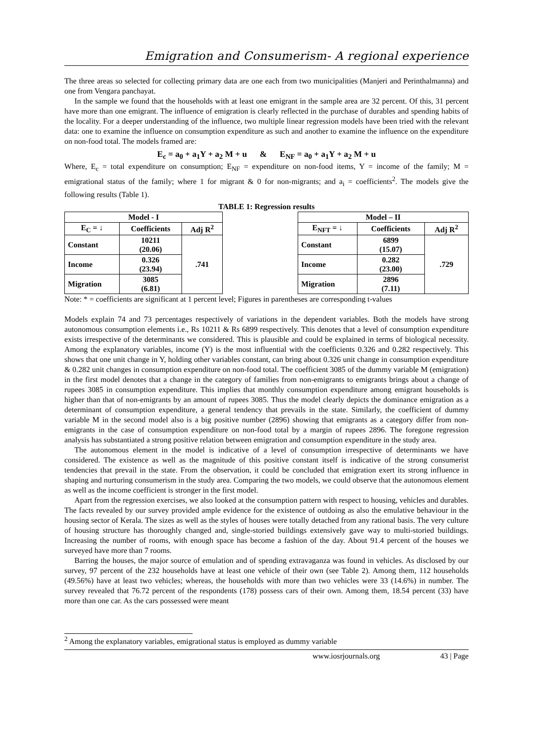Emigration and Consumerism- A regional experience
The three areas so selected for collecting primary data are one each from two municipalities (Manjeri and Perinthalmanna) and one from Vengara panchayat.
In the sample we found that the households with at least one emigrant in the sample area are 32 percent. Of this, 31 percent have more than one emigrant. The influence of emigration is clearly reflected in the purchase of durables and spending habits of the locality. For a deeper understanding of the influence, two multiple linear regression models have been tried with the relevant data: one to examine the influence on consumption expenditure as such and another to examine the influence on the expenditure on non-food total. The models framed are:
E<sub>c</sub> = a<sub>0</sub> + a<sub>1</sub>Y + a<sub>2</sub> M + u & E<sub>NF</sub> = a<sub>0</sub> + a<sub>1</sub>Y + a<sub>2</sub> M + u
Where, E<sub>c</sub> = total expenditure on consumption; E<sub>NF</sub> = expenditure on non-food items, Y = income of the family; M = emigrational status of the family; where 1 for migrant & 0 for non-migrants; and a<sub>i</sub> = coefficients<sup>2</sup>. The models give the following results (Table 1).
TABLE 1: Regression results
| Model - I | | |
| --- | --- | --- |
| E<sub>C</sub> = ↓ | Coefficients | Adj R<sup>2</sup> |
| Constant | 10211 (20.06) | .741 |
| Income | 0.326 (23.94) | |
| Migration | 3085 (6.81) | |
| Model – II | | |
| --- | --- | --- |
| E<sub>NFT</sub> = ↓ | Coefficients | Adj R<sup>2</sup> |
| Constant | 6899 (15.07) | .729 |
| Income | 0.282 (23.00) | |
| Migration | 2896 (7.11) | |
Note: * = coefficients are significant at 1 percent level; Figures in parentheses are corresponding t-values
Models explain 74 and 73 percentages respectively of variations in the dependent variables. Both the models have strong autonomous consumption elements i.e., Rs 10211 & Rs 6899 respectively. This denotes that a level of consumption expenditure exists irrespective of the determinants we considered. This is plausible and could be explained in terms of biological necessity. Among the explanatory variables, income (Y) is the most influential with the coefficients 0.326 and 0.282 respectively. This shows that one unit change in Y, holding other variables constant, can bring about 0.326 unit change in consumption expenditure & 0.282 unit changes in consumption expenditure on non-food total. The coefficient 3085 of the dummy variable M (emigration) in the first model denotes that a change in the category of families from non-emigrants to emigrants brings about a change of rupees 3085 in consumption expenditure. This implies that monthly consumption expenditure among emigrant households is higher than that of non-emigrants by an amount of rupees 3085. Thus the model clearly depicts the dominance emigration as a determinant of consumption expenditure, a general tendency that prevails in the state. Similarly, the coefficient of dummy variable M in the second model also is a big positive number (2896) showing that emigrants as a category differ from non-emigrants in the case of consumption expenditure on non-food total by a margin of rupees 2896. The foregone regression analysis has substantiated a strong positive relation between emigration and consumption expenditure in the study area.
The autonomous element in the model is indicative of a level of consumption irrespective of determinants we have considered. The existence as well as the magnitude of this positive constant itself is indicative of the strong consumerist tendencies that prevail in the state. From the observation, it could be concluded that emigration exert its strong influence in shaping and nurturing consumerism in the study area. Comparing the two models, we could observe that the autonomous element as well as the income coefficient is stronger in the first model.
Apart from the regression exercises, we also looked at the consumption pattern with respect to housing, vehicles and durables. The facts revealed by our survey provided ample evidence for the existence of outdoing as also the emulative behaviour in the housing sector of Kerala. The sizes as well as the styles of houses were totally detached from any rational basis. The very culture of housing structure has thoroughly changed and, single-storied buildings extensively gave way to multi-storied buildings. Increasing the number of rooms, with enough space has become a fashion of the day. About 91.4 percent of the houses we surveyed have more than 7 rooms.
Barring the houses, the major source of emulation and of spending extravaganza was found in vehicles. As disclosed by our survey, 97 percent of the 232 households have at least one vehicle of their own (see Table 2). Among them, 112 households (49.56%) have at least two vehicles; whereas, the households with more than two vehicles were 33 (14.6%) in number. The survey revealed that 76.72 percent of the respondents (178) possess cars of their own. Among them, 18.54 percent (33) have more than one car. As the cars possessed were meant
<sup>2</sup> Among the explanatory variables, emigrational status is employed as dummy variable
www.iosrjournals.org 43 | Page